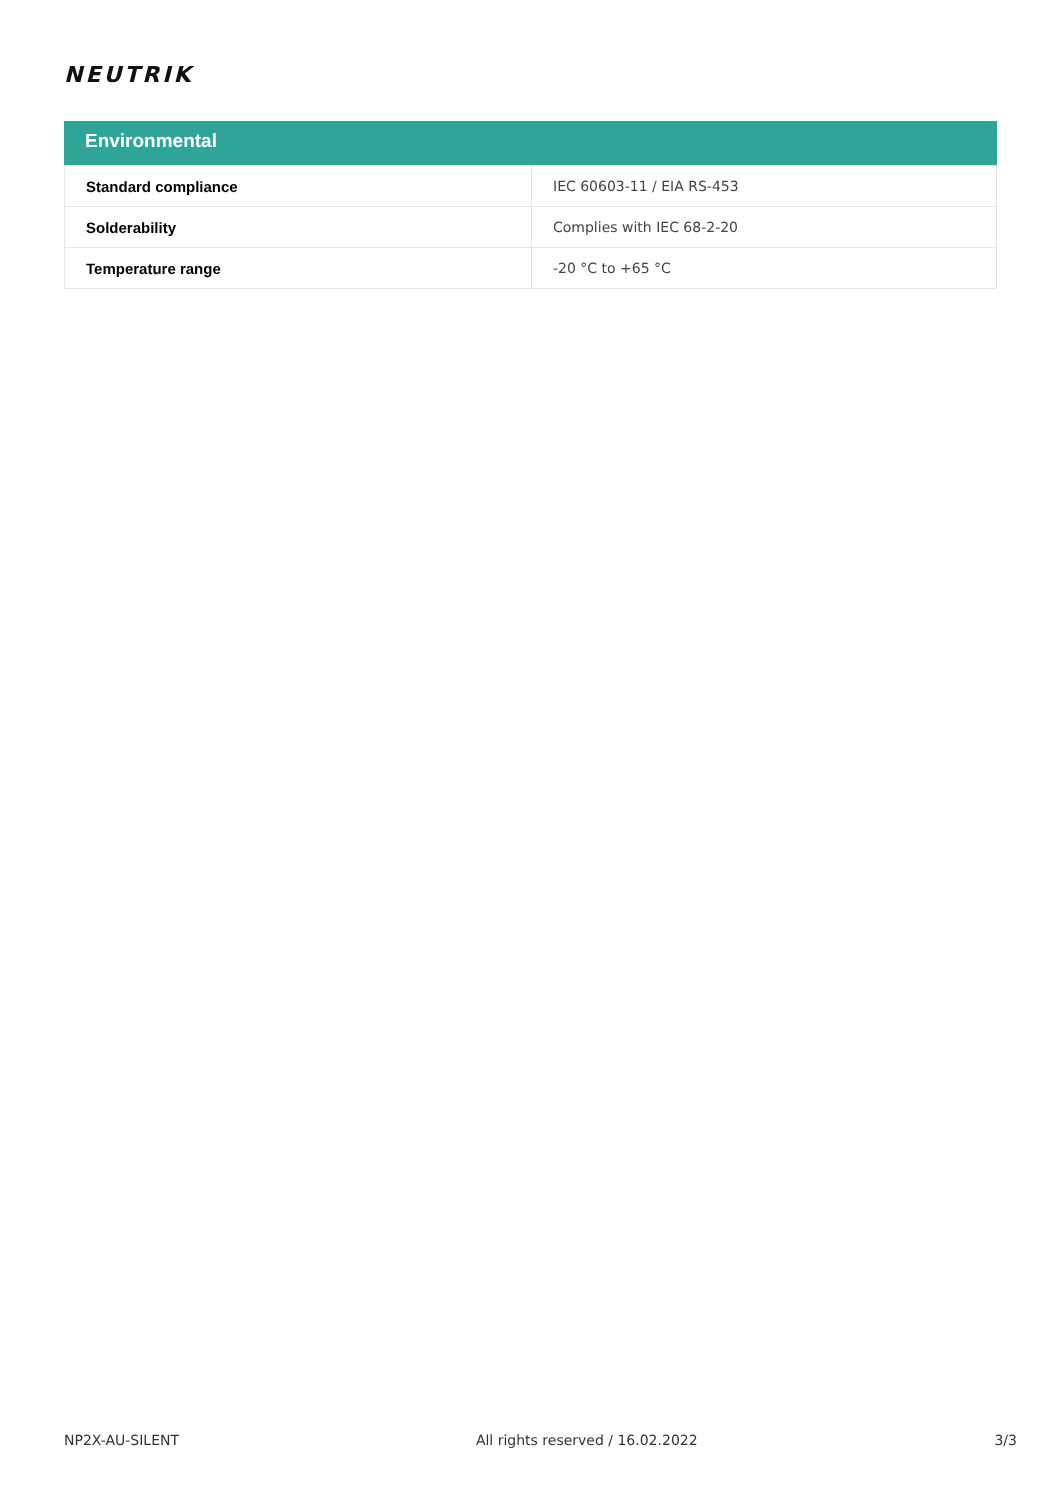NEUTRIK
Environmental
| Standard compliance | IEC 60603-11 / EIA RS-453 |
| Solderability | Complies with IEC 68-2-20 |
| Temperature range | -20 °C to +65 °C |
NP2X-AU-SILENT All rights reserved / 16.02.2022 3/3